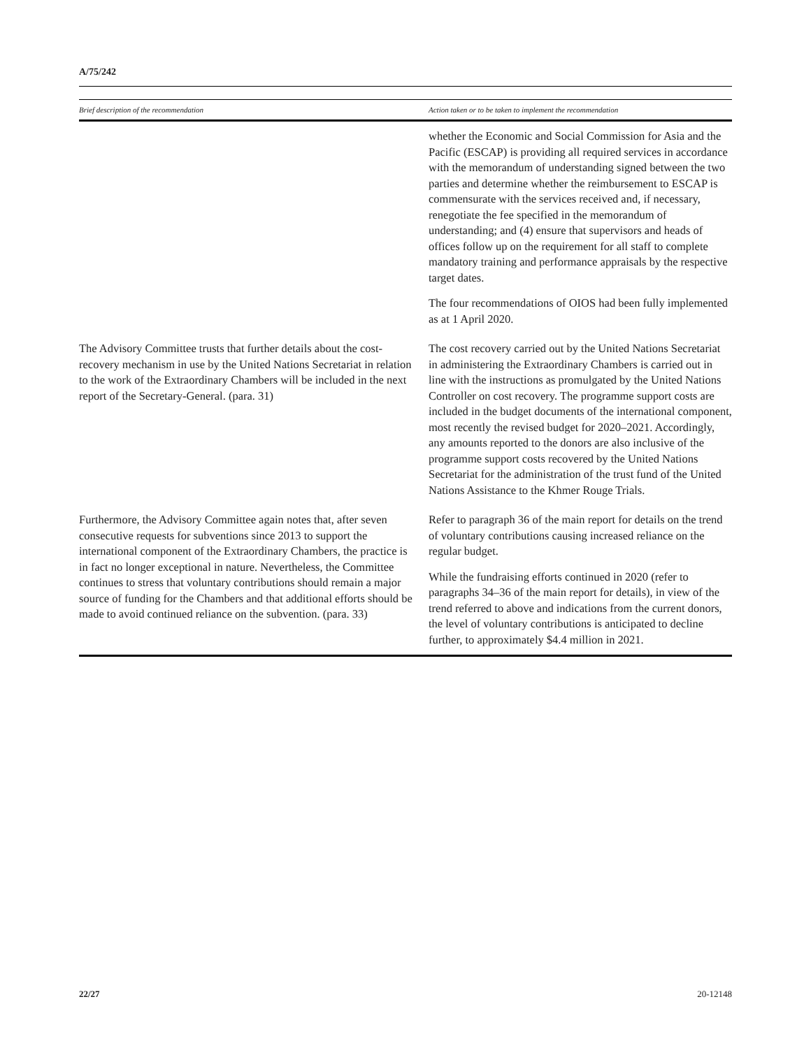A/75/242
| Brief description of the recommendation | Action taken or to be taken to implement the recommendation |
| --- | --- |
| | whether the Economic and Social Commission for Asia and the Pacific (ESCAP) is providing all required services in accordance with the memorandum of understanding signed between the two parties and determine whether the reimbursement to ESCAP is commensurate with the services received and, if necessary, renegotiate the fee specified in the memorandum of understanding; and (4) ensure that supervisors and heads of offices follow up on the requirement for all staff to complete mandatory training and performance appraisals by the respective target dates. The four recommendations of OIOS had been fully implemented as at 1 April 2020. |
| The Advisory Committee trusts that further details about the cost-recovery mechanism in use by the United Nations Secretariat in relation to the work of the Extraordinary Chambers will be included in the next report of the Secretary-General. (para. 31) | The cost recovery carried out by the United Nations Secretariat in administering the Extraordinary Chambers is carried out in line with the instructions as promulgated by the United Nations Controller on cost recovery. The programme support costs are included in the budget documents of the international component, most recently the revised budget for 2020–2021. Accordingly, any amounts reported to the donors are also inclusive of the programme support costs recovered by the United Nations Secretariat for the administration of the trust fund of the United Nations Assistance to the Khmer Rouge Trials. |
| Furthermore, the Advisory Committee again notes that, after seven consecutive requests for subventions since 2013 to support the international component of the Extraordinary Chambers, the practice is in fact no longer exceptional in nature. Nevertheless, the Committee continues to stress that voluntary contributions should remain a major source of funding for the Chambers and that additional efforts should be made to avoid continued reliance on the subvention. (para. 33) | Refer to paragraph 36 of the main report for details on the trend of voluntary contributions causing increased reliance on the regular budget. While the fundraising efforts continued in 2020 (refer to paragraphs 34–36 of the main report for details), in view of the trend referred to above and indications from the current donors, the level of voluntary contributions is anticipated to decline further, to approximately $4.4 million in 2021. |
22/27 20-12148